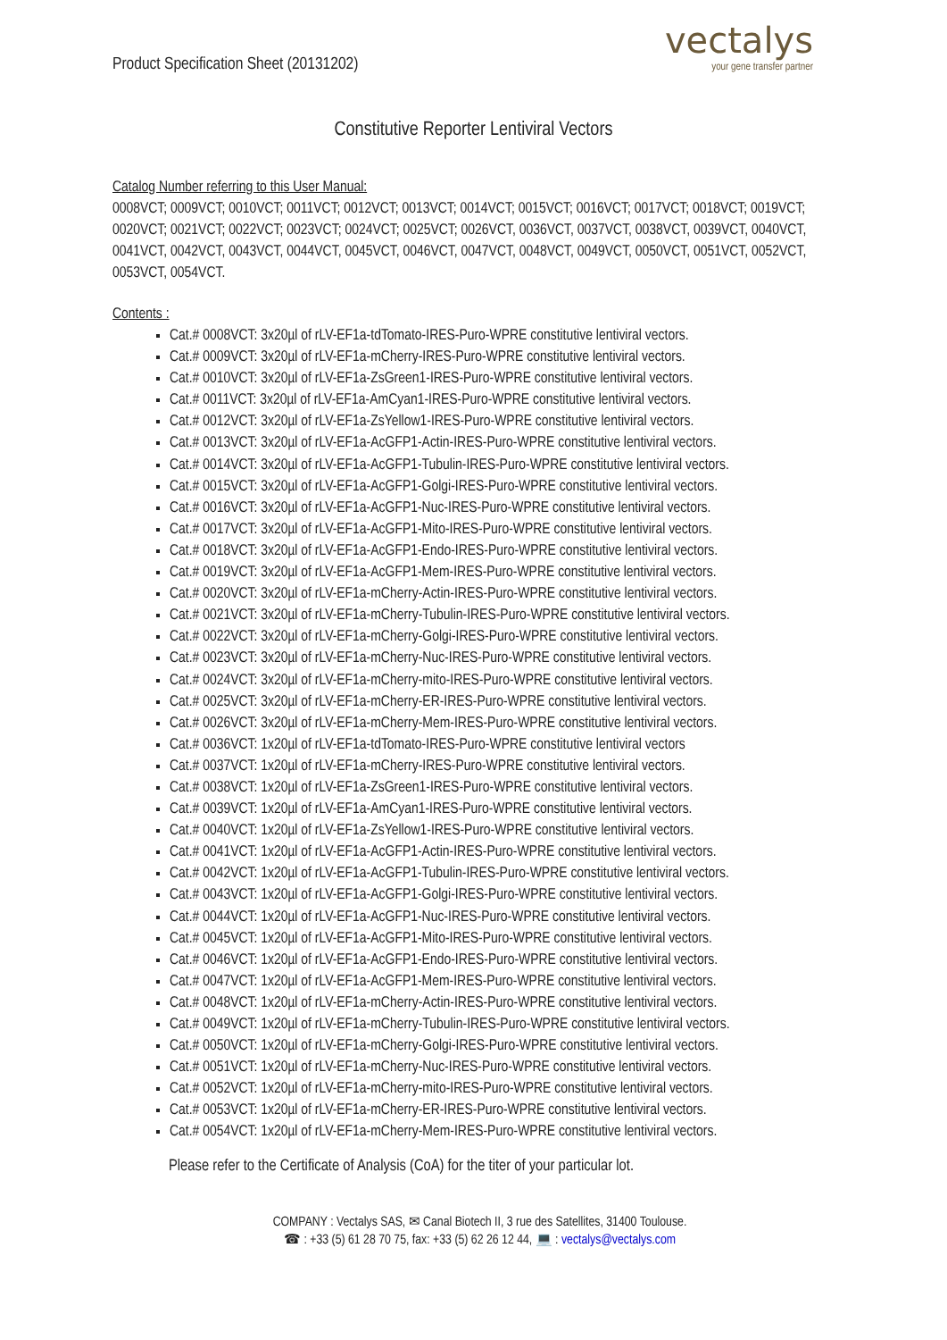Product Specification Sheet (20131202)
vectalys
your gene transfer partner
Constitutive Reporter Lentiviral Vectors
Catalog Number referring to this User Manual:
0008VCT; 0009VCT; 0010VCT; 0011VCT; 0012VCT; 0013VCT; 0014VCT; 0015VCT; 0016VCT; 0017VCT; 0018VCT; 0019VCT; 0020VCT; 0021VCT; 0022VCT; 0023VCT; 0024VCT; 0025VCT; 0026VCT, 0036VCT, 0037VCT, 0038VCT, 0039VCT, 0040VCT, 0041VCT, 0042VCT, 0043VCT, 0044VCT, 0045VCT, 0046VCT, 0047VCT, 0048VCT, 0049VCT, 0050VCT, 0051VCT, 0052VCT, 0053VCT, 0054VCT.
Contents :
Cat.# 0008VCT: 3x20µl of rLV-EF1a-tdTomato-IRES-Puro-WPRE constitutive lentiviral vectors.
Cat.# 0009VCT: 3x20µl of rLV-EF1a-mCherry-IRES-Puro-WPRE constitutive lentiviral vectors.
Cat.# 0010VCT: 3x20µl of rLV-EF1a-ZsGreen1-IRES-Puro-WPRE constitutive lentiviral vectors.
Cat.# 0011VCT: 3x20µl of rLV-EF1a-AmCyan1-IRES-Puro-WPRE constitutive lentiviral vectors.
Cat.# 0012VCT: 3x20µl of rLV-EF1a-ZsYellow1-IRES-Puro-WPRE constitutive lentiviral vectors.
Cat.# 0013VCT: 3x20µl of rLV-EF1a-AcGFP1-Actin-IRES-Puro-WPRE constitutive lentiviral vectors.
Cat.# 0014VCT: 3x20µl of rLV-EF1a-AcGFP1-Tubulin-IRES-Puro-WPRE constitutive lentiviral vectors.
Cat.# 0015VCT: 3x20µl of rLV-EF1a-AcGFP1-Golgi-IRES-Puro-WPRE constitutive lentiviral vectors.
Cat.# 0016VCT: 3x20µl of rLV-EF1a-AcGFP1-Nuc-IRES-Puro-WPRE constitutive lentiviral vectors.
Cat.# 0017VCT: 3x20µl of rLV-EF1a-AcGFP1-Mito-IRES-Puro-WPRE constitutive lentiviral vectors.
Cat.# 0018VCT: 3x20µl of rLV-EF1a-AcGFP1-Endo-IRES-Puro-WPRE constitutive lentiviral vectors.
Cat.# 0019VCT: 3x20µl of rLV-EF1a-AcGFP1-Mem-IRES-Puro-WPRE constitutive lentiviral vectors.
Cat.# 0020VCT: 3x20µl of rLV-EF1a-mCherry-Actin-IRES-Puro-WPRE constitutive lentiviral vectors.
Cat.# 0021VCT: 3x20µl of rLV-EF1a-mCherry-Tubulin-IRES-Puro-WPRE constitutive lentiviral vectors.
Cat.# 0022VCT: 3x20µl of rLV-EF1a-mCherry-Golgi-IRES-Puro-WPRE constitutive lentiviral vectors.
Cat.# 0023VCT: 3x20µl of rLV-EF1a-mCherry-Nuc-IRES-Puro-WPRE constitutive lentiviral vectors.
Cat.# 0024VCT: 3x20µl of rLV-EF1a-mCherry-mito-IRES-Puro-WPRE constitutive lentiviral vectors.
Cat.# 0025VCT: 3x20µl of rLV-EF1a-mCherry-ER-IRES-Puro-WPRE constitutive lentiviral vectors.
Cat.# 0026VCT: 3x20µl of rLV-EF1a-mCherry-Mem-IRES-Puro-WPRE constitutive lentiviral vectors.
Cat.# 0036VCT: 1x20µl of rLV-EF1a-tdTomato-IRES-Puro-WPRE constitutive lentiviral vectors
Cat.# 0037VCT: 1x20µl of rLV-EF1a-mCherry-IRES-Puro-WPRE constitutive lentiviral vectors.
Cat.# 0038VCT: 1x20µl of rLV-EF1a-ZsGreen1-IRES-Puro-WPRE constitutive lentiviral vectors.
Cat.# 0039VCT: 1x20µl of rLV-EF1a-AmCyan1-IRES-Puro-WPRE constitutive lentiviral vectors.
Cat.# 0040VCT: 1x20µl of rLV-EF1a-ZsYellow1-IRES-Puro-WPRE constitutive lentiviral vectors.
Cat.# 0041VCT: 1x20µl of rLV-EF1a-AcGFP1-Actin-IRES-Puro-WPRE constitutive lentiviral vectors.
Cat.# 0042VCT: 1x20µl of rLV-EF1a-AcGFP1-Tubulin-IRES-Puro-WPRE constitutive lentiviral vectors.
Cat.# 0043VCT: 1x20µl of rLV-EF1a-AcGFP1-Golgi-IRES-Puro-WPRE constitutive lentiviral vectors.
Cat.# 0044VCT: 1x20µl of rLV-EF1a-AcGFP1-Nuc-IRES-Puro-WPRE constitutive lentiviral vectors.
Cat.# 0045VCT: 1x20µl of rLV-EF1a-AcGFP1-Mito-IRES-Puro-WPRE constitutive lentiviral vectors.
Cat.# 0046VCT: 1x20µl of rLV-EF1a-AcGFP1-Endo-IRES-Puro-WPRE constitutive lentiviral vectors.
Cat.# 0047VCT: 1x20µl of rLV-EF1a-AcGFP1-Mem-IRES-Puro-WPRE constitutive lentiviral vectors.
Cat.# 0048VCT: 1x20µl of rLV-EF1a-mCherry-Actin-IRES-Puro-WPRE constitutive lentiviral vectors.
Cat.# 0049VCT: 1x20µl of rLV-EF1a-mCherry-Tubulin-IRES-Puro-WPRE constitutive lentiviral vectors.
Cat.# 0050VCT: 1x20µl of rLV-EF1a-mCherry-Golgi-IRES-Puro-WPRE constitutive lentiviral vectors.
Cat.# 0051VCT: 1x20µl of rLV-EF1a-mCherry-Nuc-IRES-Puro-WPRE constitutive lentiviral vectors.
Cat.# 0052VCT: 1x20µl of rLV-EF1a-mCherry-mito-IRES-Puro-WPRE constitutive lentiviral vectors.
Cat.# 0053VCT: 1x20µl of rLV-EF1a-mCherry-ER-IRES-Puro-WPRE constitutive lentiviral vectors.
Cat.# 0054VCT: 1x20µl of rLV-EF1a-mCherry-Mem-IRES-Puro-WPRE constitutive lentiviral vectors.
Please refer to the Certificate of Analysis (CoA) for the titer of your particular lot.
COMPANY : Vectalys SAS, ✉ Canal Biotech II, 3 rue des Satellites, 31400 Toulouse.
☎ : +33 (5) 61 28 70 75, fax: +33 (5) 62 26 12 44, 💻 : vectalys@vectalys.com